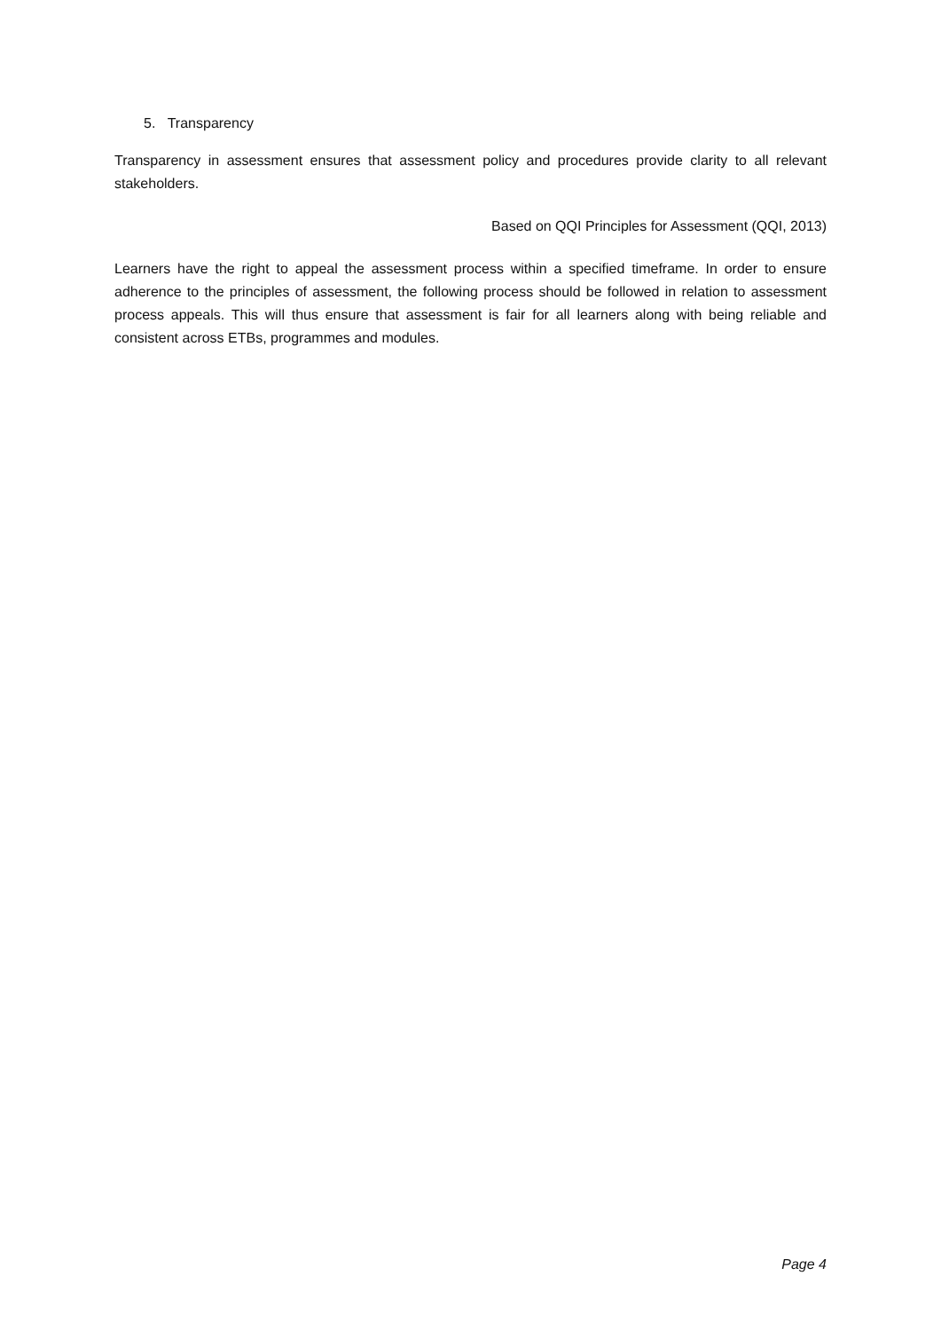5. Transparency
Transparency in assessment ensures that assessment policy and procedures provide clarity to all relevant stakeholders.
Based on QQI Principles for Assessment (QQI, 2013)
Learners have the right to appeal the assessment process within a specified timeframe. In order to ensure adherence to the principles of assessment, the following process should be followed in relation to assessment process appeals. This will thus ensure that assessment is fair for all learners along with being reliable and consistent across ETBs, programmes and modules.
Page 4